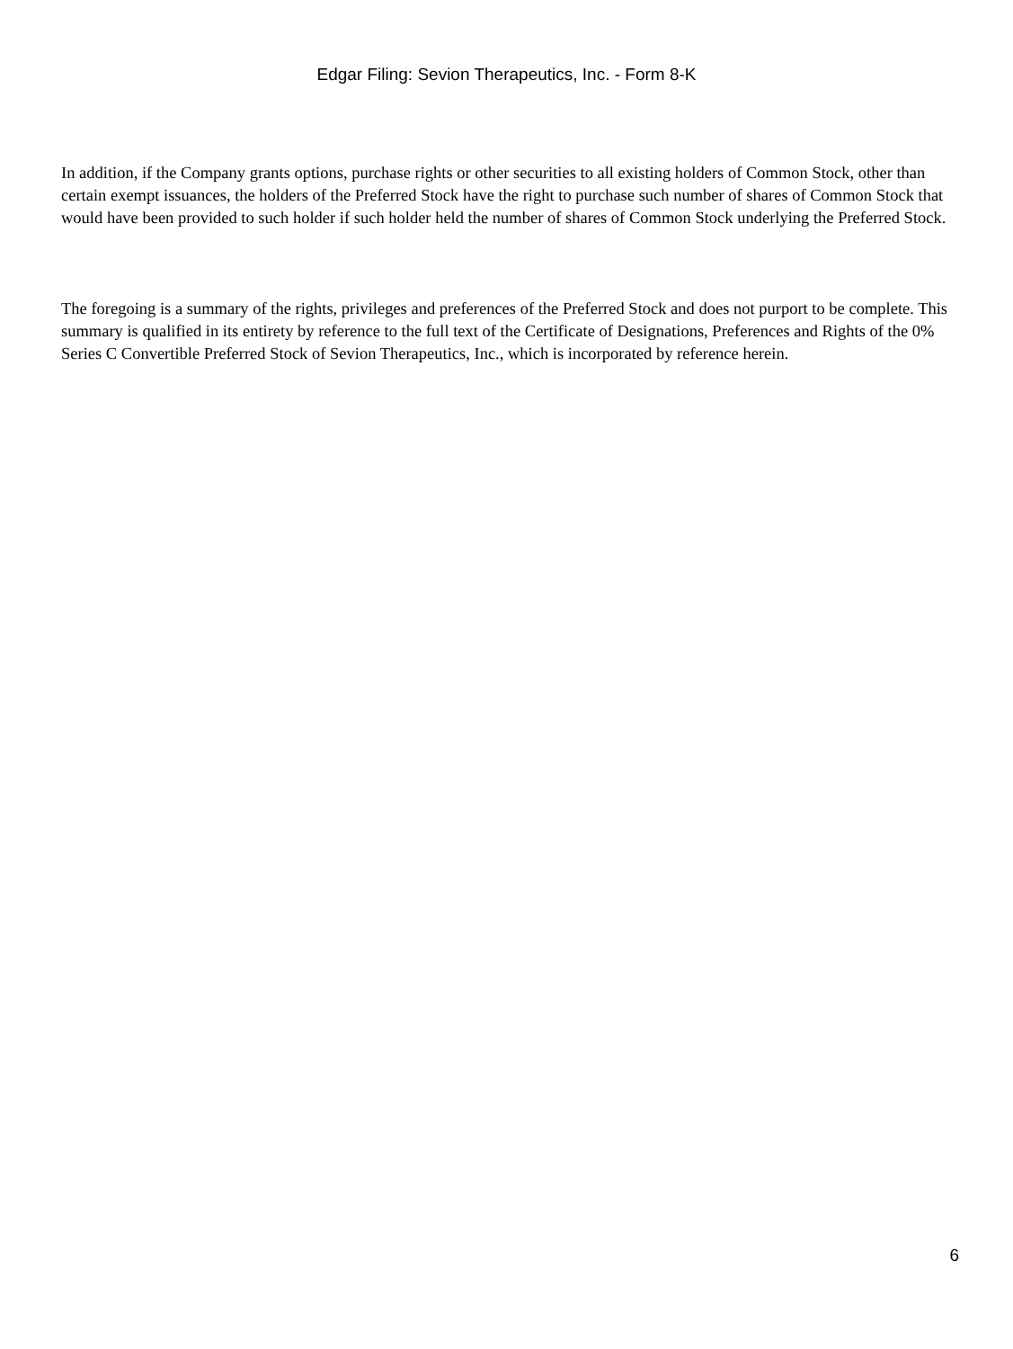Edgar Filing: Sevion Therapeutics, Inc. - Form 8-K
In addition, if the Company grants options, purchase rights or other securities to all existing holders of Common Stock, other than certain exempt issuances, the holders of the Preferred Stock have the right to purchase such number of shares of Common Stock that would have been provided to such holder if such holder held the number of shares of Common Stock underlying the Preferred Stock.
The foregoing is a summary of the rights, privileges and preferences of the Preferred Stock and does not purport to be complete. This summary is qualified in its entirety by reference to the full text of the Certificate of Designations, Preferences and Rights of the 0% Series C Convertible Preferred Stock of Sevion Therapeutics, Inc., which is incorporated by reference herein.
6